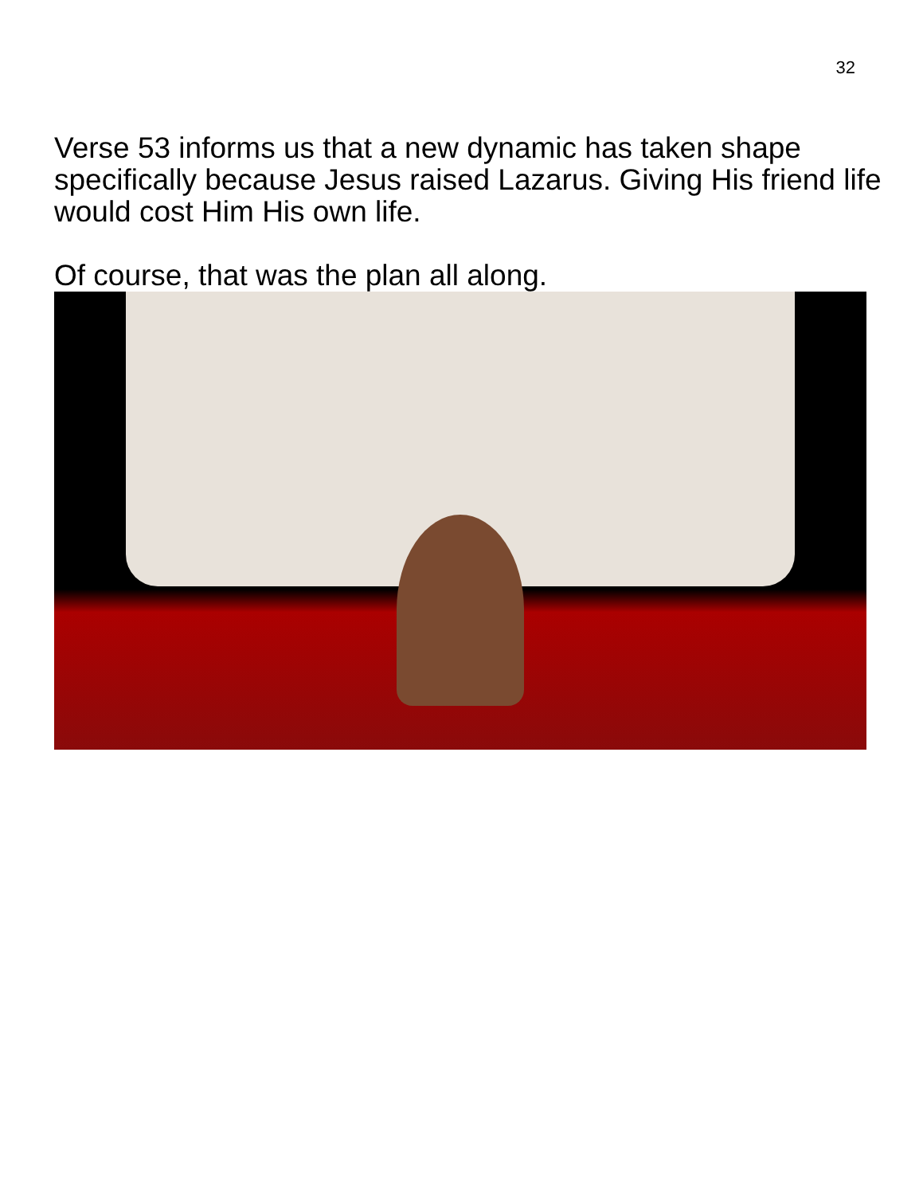32
Verse 53 informs us that a new dynamic has taken shape specifically because Jesus raised Lazarus. Giving His friend life would cost Him His own life.
Of course, that was the plan all along.